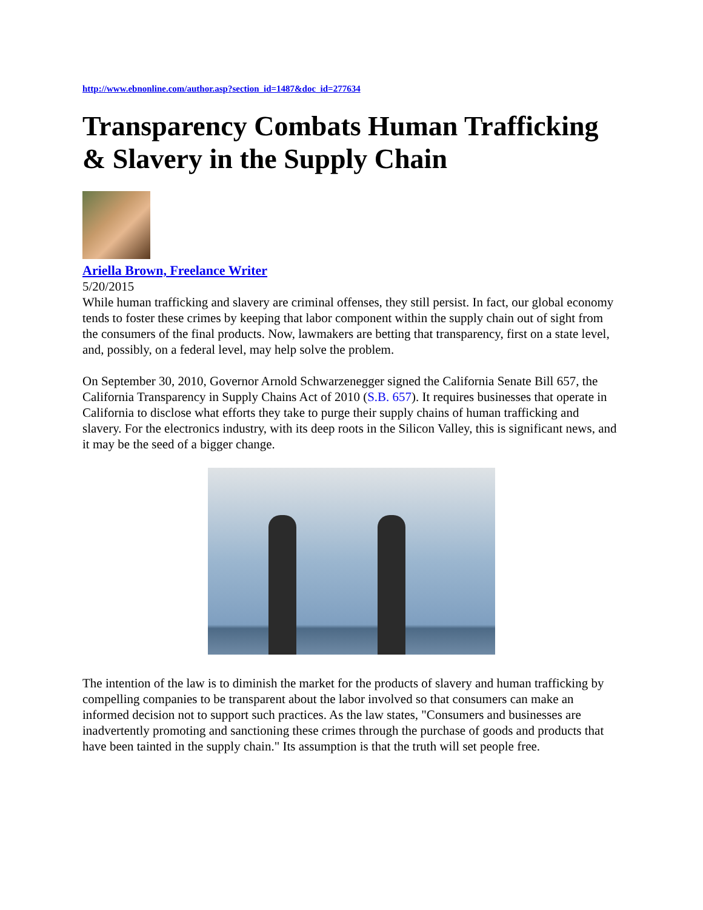http://www.ebnonline.com/author.asp?section_id=1487&doc_id=277634
Transparency Combats Human Trafficking & Slavery in the Supply Chain
Ariella Brown, Freelance Writer
5/20/2015
While human trafficking and slavery are criminal offenses, they still persist. In fact, our global economy tends to foster these crimes by keeping that labor component within the supply chain out of sight from the consumers of the final products. Now, lawmakers are betting that transparency, first on a state level, and, possibly, on a federal level, may help solve the problem.
On September 30, 2010, Governor Arnold Schwarzenegger signed the California Senate Bill 657, the California Transparency in Supply Chains Act of 2010 (S.B. 657). It requires businesses that operate in California to disclose what efforts they take to purge their supply chains of human trafficking and slavery. For the electronics industry, with its deep roots in the Silicon Valley, this is significant news, and it may be the seed of a bigger change.
The intention of the law is to diminish the market for the products of slavery and human trafficking by compelling companies to be transparent about the labor involved so that consumers can make an informed decision not to support such practices. As the law states, "Consumers and businesses are inadvertently promoting and sanctioning these crimes through the purchase of goods and products that have been tainted in the supply chain." Its assumption is that the truth will set people free.